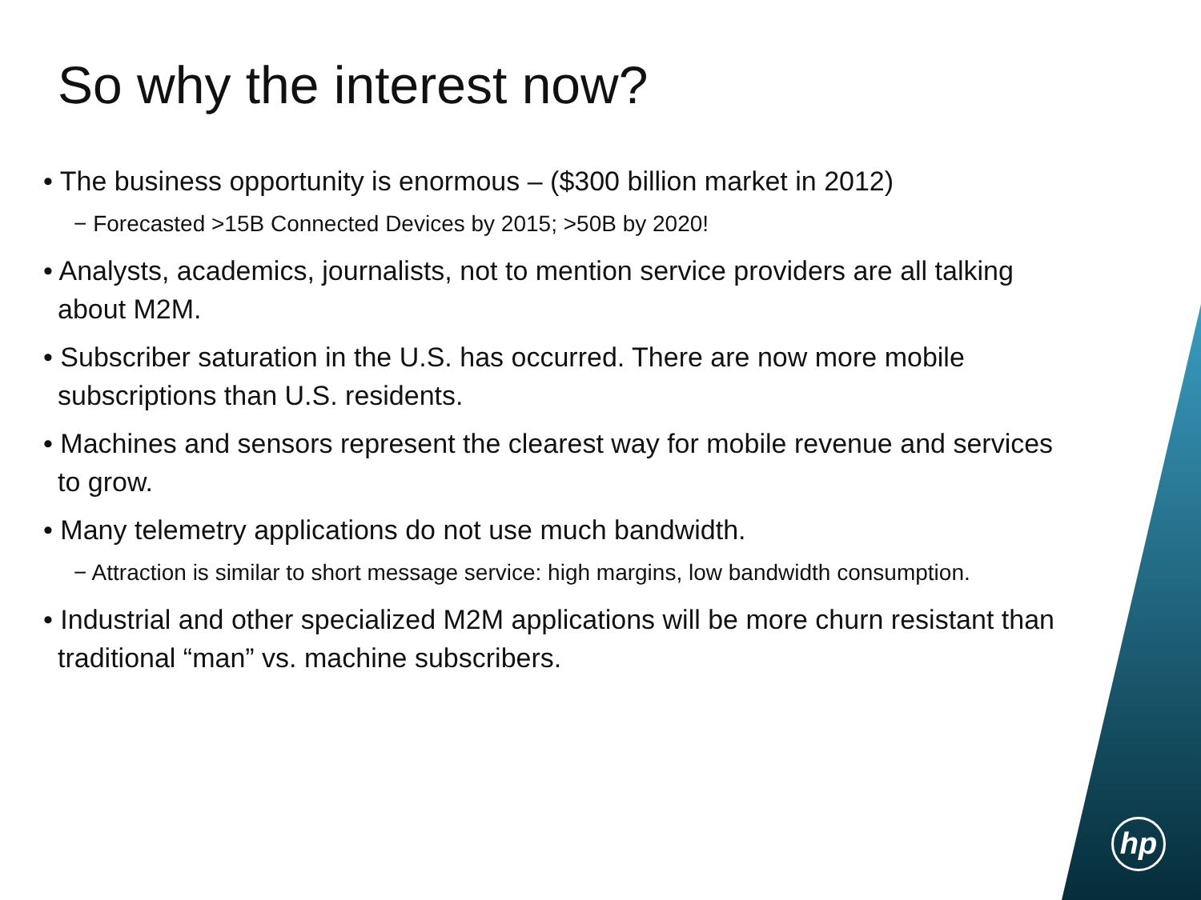So why the interest now?
• The business opportunity is enormous – ($300 billion market in 2012)
− Forecasted >15B Connected Devices by 2015; >50B by 2020!
• Analysts, academics, journalists, not to mention service providers are all talking about M2M.
• Subscriber saturation in the U.S. has occurred. There are now more mobile subscriptions than U.S. residents.
• Machines and sensors represent the clearest way for mobile revenue and services to grow.
• Many telemetry applications do not use much bandwidth.
− Attraction is similar to short message service: high margins, low bandwidth consumption.
• Industrial and other specialized M2M applications will be more churn resistant than traditional “man” vs. machine subscribers.
hp